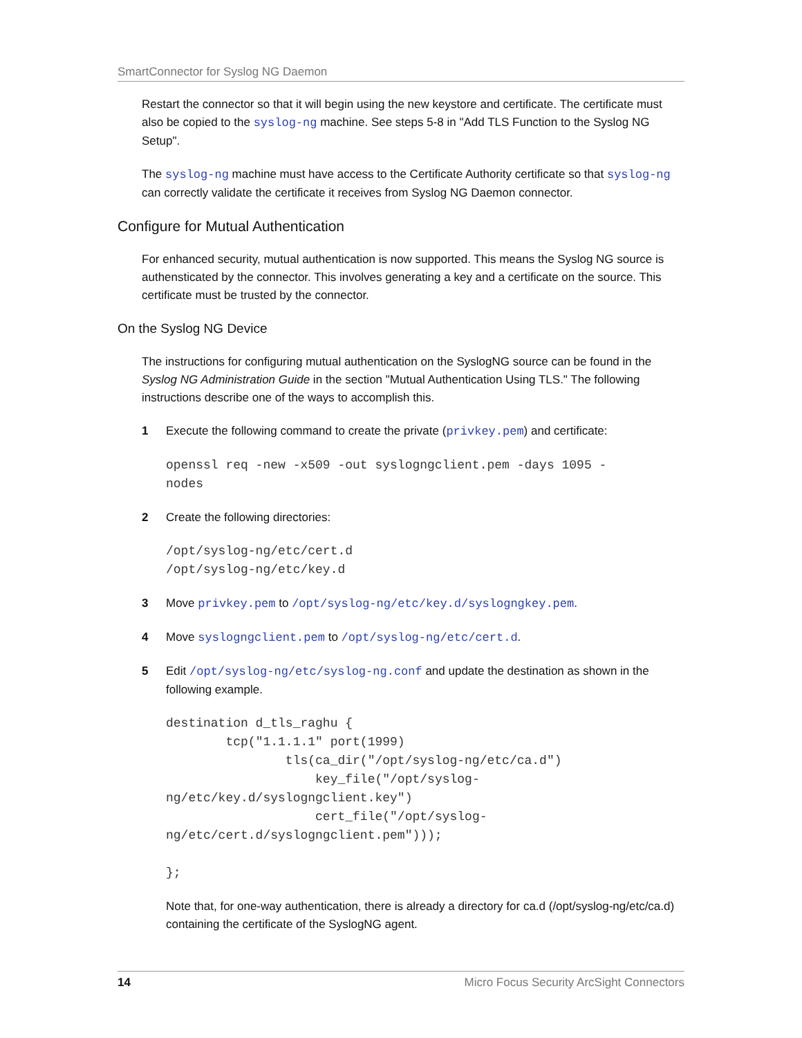SmartConnector for Syslog NG Daemon
Restart the connector so that it will begin using the new keystore and certificate. The certificate must also be copied to the syslog-ng machine. See steps 5-8 in "Add TLS Function to the Syslog NG Setup".
The syslog-ng machine must have access to the Certificate Authority certificate so that syslog-ng can correctly validate the certificate it receives from Syslog NG Daemon connector.
Configure for Mutual Authentication
For enhanced security, mutual authentication is now supported. This means the Syslog NG source is authensticated by the connector. This involves generating a key and a certificate on the source. This certificate must be trusted by the connector.
On the Syslog NG Device
The instructions for configuring mutual authentication on the SyslogNG source can be found in the Syslog NG Administration Guide in the section "Mutual Authentication Using TLS." The following instructions describe one of the ways to accomplish this.
1 Execute the following command to create the private (privkey.pem) and certificate:
openssl req -new -x509 -out syslogngclient.pem -days 1095 -
nodes
2 Create the following directories:
/opt/syslog-ng/etc/cert.d
/opt/syslog-ng/etc/key.d
3 Move privkey.pem to /opt/syslog-ng/etc/key.d/syslogngkey.pem.
4 Move syslogngclient.pem to /opt/syslog-ng/etc/cert.d.
5 Edit /opt/syslog-ng/etc/syslog-ng.conf and update the destination as shown in the following example.
destination d_tls_raghu {
        tcp("1.1.1.1" port(1999)
                tls(ca_dir("/opt/syslog-ng/etc/ca.d")
                    key_file("/opt/syslog-
ng/etc/key.d/syslogngclient.key")
                    cert_file("/opt/syslog-
ng/etc/cert.d/syslogngclient.pem")));

};
Note that, for one-way authentication, there is already a directory for ca.d (/opt/syslog-ng/etc/ca.d) containing the certificate of the SyslogNG agent.
14 Micro Focus Security ArcSight Connectors